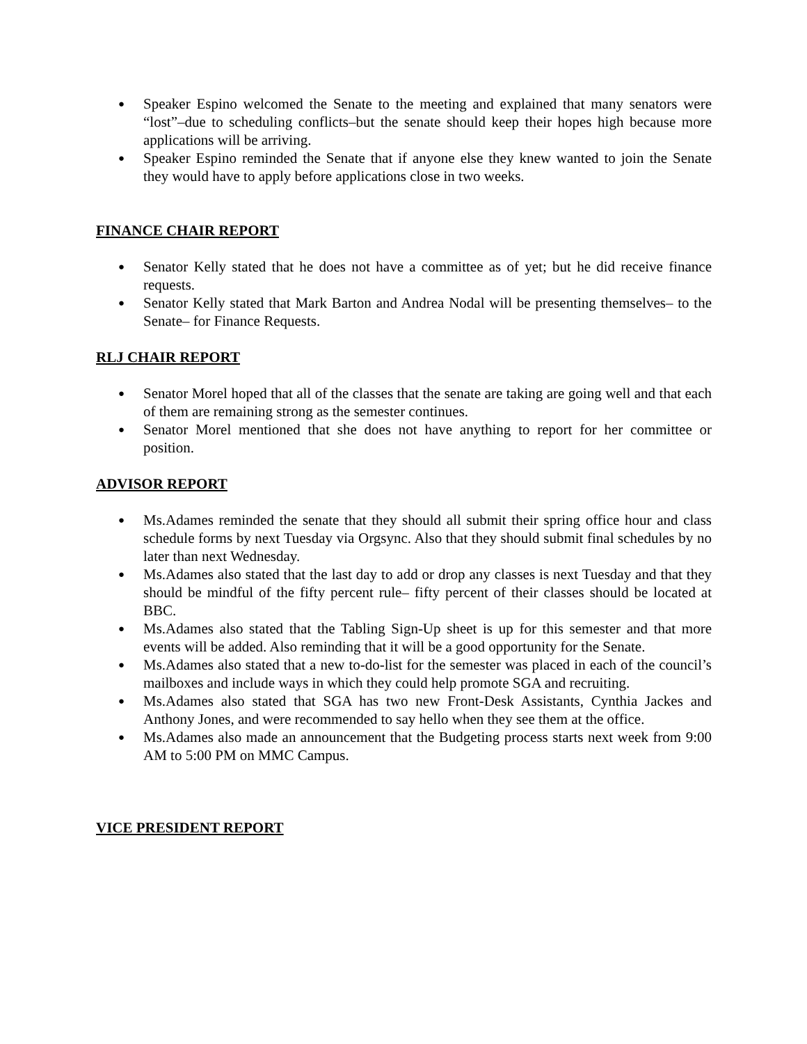● Speaker Espino welcomed the Senate to the meeting and explained that many senators were “lost”–due to scheduling conflicts–but the senate should keep their hopes high because more applications will be arriving.
● Speaker Espino reminded the Senate that if anyone else they knew wanted to join the Senate they would have to apply before applications close in two weeks.
FINANCE CHAIR REPORT
● Senator Kelly stated that he does not have a committee as of yet; but he did receive finance requests.
● Senator Kelly stated that Mark Barton and Andrea Nodal will be presenting themselves– to the Senate– for Finance Requests.
RLJ CHAIR REPORT
● Senator Morel hoped that all of the classes that the senate are taking are going well and that each of them are remaining strong as the semester continues.
● Senator Morel mentioned that she does not have anything to report for her committee or position.
ADVISOR REPORT
● Ms.Adames reminded the senate that they should all submit their spring office hour and class schedule forms by next Tuesday via Orgsync. Also that they should submit final schedules by no later than next Wednesday.
● Ms.Adames also stated that the last day to add or drop any classes is next Tuesday and that they should be mindful of the fifty percent rule– fifty percent of their classes should be located at BBC.
● Ms.Adames also stated that the Tabling Sign-Up sheet is up for this semester and that more events will be added. Also reminding that it will be a good opportunity for the Senate.
● Ms.Adames also stated that a new to-do-list for the semester was placed in each of the council’s mailboxes and include ways in which they could help promote SGA and recruiting.
● Ms.Adames also stated that SGA has two new Front-Desk Assistants, Cynthia Jackes and Anthony Jones, and were recommended to say hello when they see them at the office.
● Ms.Adames also made an announcement that the Budgeting process starts next week from 9:00 AM to 5:00 PM on MMC Campus.
VICE PRESIDENT REPORT